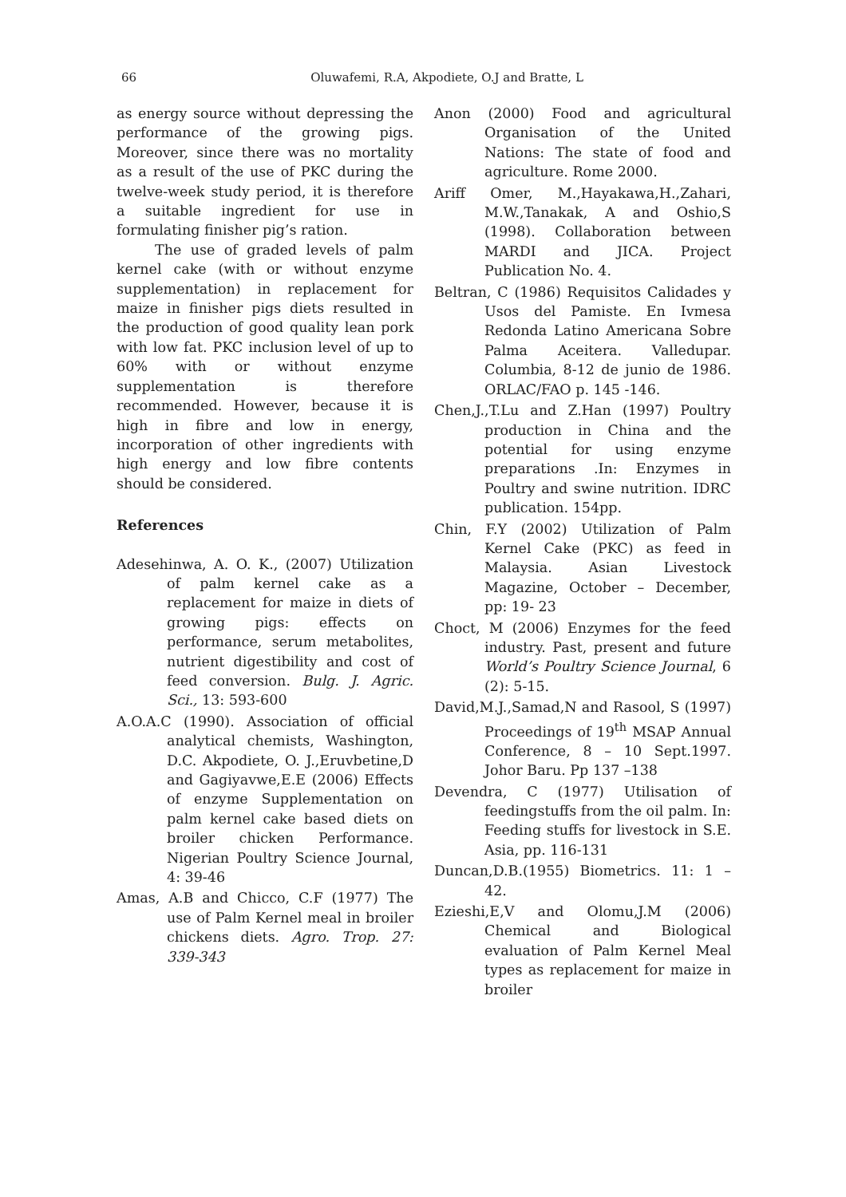66
Oluwafemi, R.A, Akpodiete, O.J and Bratte, L
as energy source without depressing the performance of the growing pigs. Moreover, since there was no mortality as a result of the use of PKC during the twelve-week study period, it is therefore a suitable ingredient for use in formulating finisher pig’s ration.
The use of graded levels of palm kernel cake (with or without enzyme supplementation) in replacement for maize in finisher pigs diets resulted in the production of good quality lean pork with low fat. PKC inclusion level of up to 60% with or without enzyme supplementation is therefore recommended. However, because it is high in fibre and low in energy, incorporation of other ingredients with high energy and low fibre contents should be considered.
References
Adesehinwa, A. O. K., (2007) Utilization of palm kernel cake as a replacement for maize in diets of growing pigs: effects on performance, serum metabolites, nutrient digestibility and cost of feed conversion. Bulg. J. Agric. Sci., 13: 593-600
A.O.A.C (1990). Association of official analytical chemists, Washington, D.C. Akpodiete, O. J.,Eruvbetine,D and Gagiyavwe,E.E (2006) Effects of enzyme Supplementation on palm kernel cake based diets on broiler chicken Performance. Nigerian Poultry Science Journal, 4: 39-46
Amas, A.B and Chicco, C.F (1977) The use of Palm Kernel meal in broiler chickens diets. Agro. Trop. 27: 339-343
Anon (2000) Food and agricultural Organisation of the United Nations: The state of food and agriculture. Rome 2000.
Ariff Omer, M.,Hayakawa,H.,Zahari, M.W.,Tanakak, A and Oshio,S (1998). Collaboration between MARDI and JICA. Project Publication No. 4.
Beltran, C (1986) Requisitos Calidades y Usos del Pamiste. En Ivmesa Redonda Latino Americana Sobre Palma Aceitera. Valledupar. Columbia, 8-12 de junio de 1986. ORLAC/FAO p. 145 -146.
Chen,J.,T.Lu and Z.Han (1997) Poultry production in China and the potential for using enzyme preparations .In: Enzymes in Poultry and swine nutrition. IDRC publication. 154pp.
Chin, F.Y (2002) Utilization of Palm Kernel Cake (PKC) as feed in Malaysia. Asian Livestock Magazine, October – December, pp: 19- 23
Choct, M (2006) Enzymes for the feed industry. Past, present and future World’s Poultry Science Journal, 6 (2): 5-15.
David,M.J.,Samad,N and Rasool, S (1997) Proceedings of 19<sup>th</sup> MSAP Annual Conference, 8 – 10 Sept.1997. Johor Baru. Pp 137 –138
Devendra, C (1977) Utilisation of feedingstuffs from the oil palm. In: Feeding stuffs for livestock in S.E. Asia, pp. 116-131
Duncan,D.B.(1955) Biometrics. 11: 1 – 42.
Ezieshi,E,V and Olomu,J.M (2006) Chemical and Biological evaluation of Palm Kernel Meal types as replacement for maize in broiler